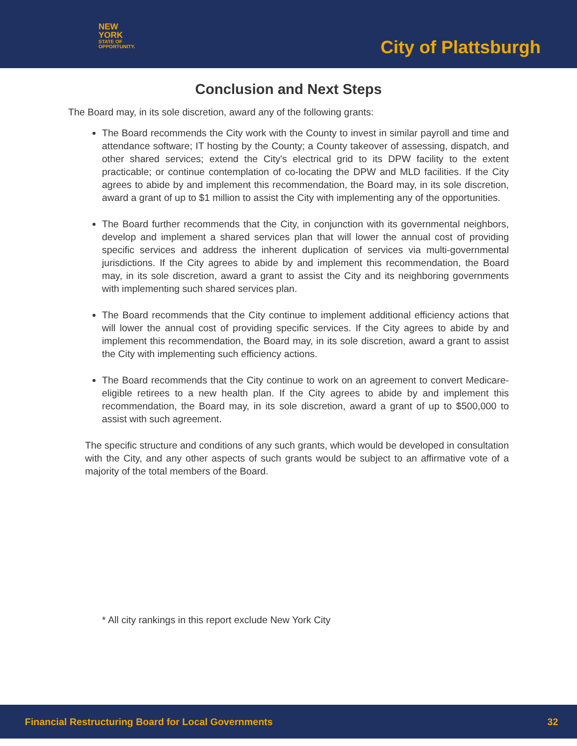NEW YORK
STATE OF
OPPORTUNITY.
City of Plattsburgh
Conclusion and Next Steps
The Board may, in its sole discretion, award any of the following grants:
The Board recommends the City work with the County to invest in similar payroll and time and attendance software; IT hosting by the County; a County takeover of assessing, dispatch, and other shared services; extend the City's electrical grid to its DPW facility to the extent practicable; or continue contemplation of co-locating the DPW and MLD facilities. If the City agrees to abide by and implement this recommendation, the Board may, in its sole discretion, award a grant of up to $1 million to assist the City with implementing any of the opportunities.
The Board further recommends that the City, in conjunction with its governmental neighbors, develop and implement a shared services plan that will lower the annual cost of providing specific services and address the inherent duplication of services via multi-governmental jurisdictions. If the City agrees to abide by and implement this recommendation, the Board may, in its sole discretion, award a grant to assist the City and its neighboring governments with implementing such shared services plan.
The Board recommends that the City continue to implement additional efficiency actions that will lower the annual cost of providing specific services. If the City agrees to abide by and implement this recommendation, the Board may, in its sole discretion, award a grant to assist the City with implementing such efficiency actions.
The Board recommends that the City continue to work on an agreement to convert Medicare-eligible retirees to a new health plan. If the City agrees to abide by and implement this recommendation, the Board may, in its sole discretion, award a grant of up to $500,000 to assist with such agreement.
The specific structure and conditions of any such grants, which would be developed in consultation with the City, and any other aspects of such grants would be subject to an affirmative vote of a majority of the total members of the Board.
* All city rankings in this report exclude New York City
Financial Restructuring Board for Local Governments 32